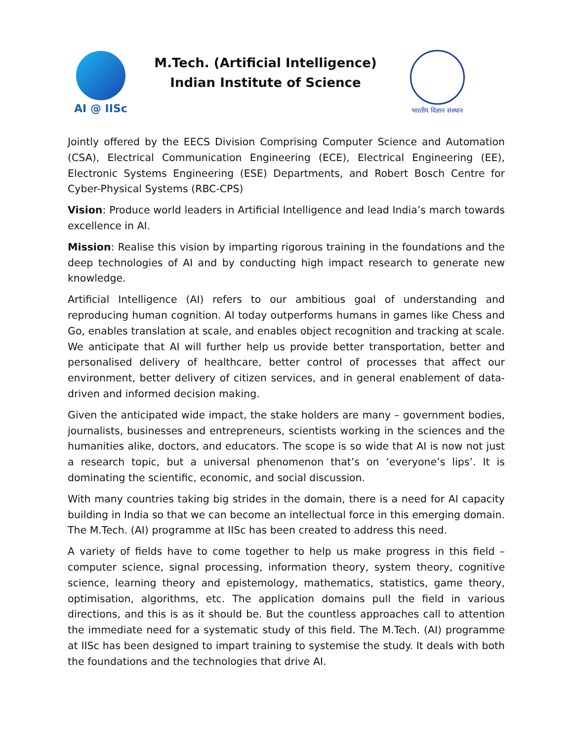AI @ IISc
M.Tech. (Artificial Intelligence)
Indian Institute of Science
भारतीय विज्ञान संस्थान
Jointly offered by the EECS Division Comprising Computer Science and Automation (CSA), Electrical Communication Engineering (ECE), Electrical Engineering (EE), Electronic Systems Engineering (ESE) Departments, and Robert Bosch Centre for Cyber-Physical Systems (RBC-CPS)
Vision: Produce world leaders in Artificial Intelligence and lead India’s march towards excellence in AI.
Mission: Realise this vision by imparting rigorous training in the foundations and the deep technologies of AI and by conducting high impact research to generate new knowledge.
Artificial Intelligence (AI) refers to our ambitious goal of understanding and reproducing human cognition. AI today outperforms humans in games like Chess and Go, enables translation at scale, and enables object recognition and tracking at scale. We anticipate that AI will further help us provide better transportation, better and personalised delivery of healthcare, better control of processes that affect our environment, better delivery of citizen services, and in general enablement of data-driven and informed decision making.
Given the anticipated wide impact, the stake holders are many – government bodies, journalists, businesses and entrepreneurs, scientists working in the sciences and the humanities alike, doctors, and educators. The scope is so wide that AI is now not just a research topic, but a universal phenomenon that’s on ‘everyone’s lips’. It is dominating the scientific, economic, and social discussion.
With many countries taking big strides in the domain, there is a need for AI capacity building in India so that we can become an intellectual force in this emerging domain. The M.Tech. (AI) programme at IISc has been created to address this need.
A variety of fields have to come together to help us make progress in this field – computer science, signal processing, information theory, system theory, cognitive science, learning theory and epistemology, mathematics, statistics, game theory, optimisation, algorithms, etc. The application domains pull the field in various directions, and this is as it should be. But the countless approaches call to attention the immediate need for a systematic study of this field. The M.Tech. (AI) programme at IISc has been designed to impart training to systemise the study. It deals with both the foundations and the technologies that drive AI.